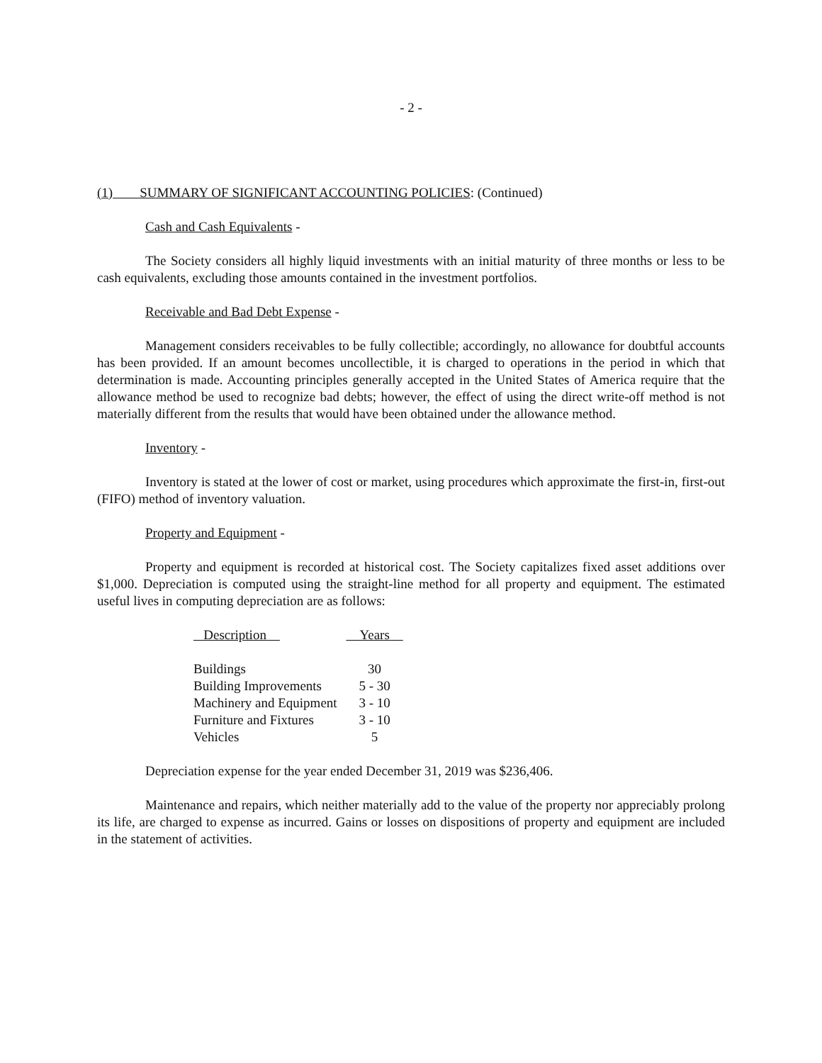- 2 -
(1) SUMMARY OF SIGNIFICANT ACCOUNTING POLICIES: (Continued)
Cash and Cash Equivalents -
The Society considers all highly liquid investments with an initial maturity of three months or less to be cash equivalents, excluding those amounts contained in the investment portfolios.
Receivable and Bad Debt Expense -
Management considers receivables to be fully collectible; accordingly, no allowance for doubtful accounts has been provided. If an amount becomes uncollectible, it is charged to operations in the period in which that determination is made. Accounting principles generally accepted in the United States of America require that the allowance method be used to recognize bad debts; however, the effect of using the direct write-off method is not materially different from the results that would have been obtained under the allowance method.
Inventory -
Inventory is stated at the lower of cost or market, using procedures which approximate the first-in, first-out (FIFO) method of inventory valuation.
Property and Equipment -
Property and equipment is recorded at historical cost. The Society capitalizes fixed asset additions over $1,000. Depreciation is computed using the straight-line method for all property and equipment. The estimated useful lives in computing depreciation are as follows:
| Description | Years |
| --- | --- |
| Buildings | 30 |
| Building Improvements | 5 - 30 |
| Machinery and Equipment | 3 - 10 |
| Furniture and Fixtures | 3 - 10 |
| Vehicles | 5 |
Depreciation expense for the year ended December 31, 2019 was $236,406.
Maintenance and repairs, which neither materially add to the value of the property nor appreciably prolong its life, are charged to expense as incurred. Gains or losses on dispositions of property and equipment are included in the statement of activities.